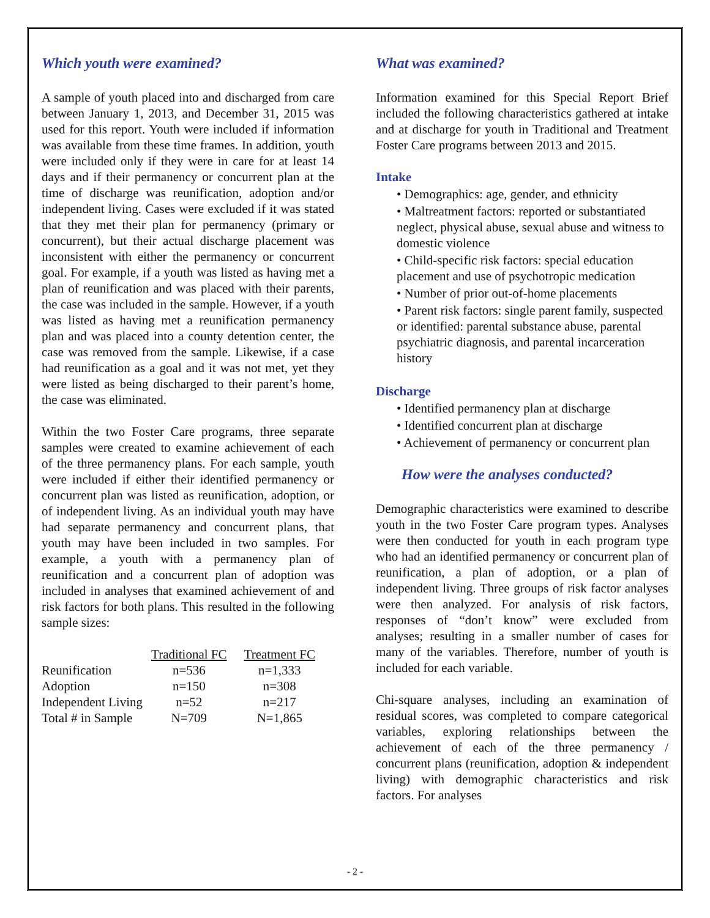Which youth were examined?
A sample of youth placed into and discharged from care between January 1, 2013, and December 31, 2015 was used for this report. Youth were included if information was available from these time frames. In addition, youth were included only if they were in care for at least 14 days and if their permanency or concurrent plan at the time of discharge was reunification, adoption and/or independent living. Cases were excluded if it was stated that they met their plan for permanency (primary or concurrent), but their actual discharge placement was inconsistent with either the permanency or concurrent goal. For example, if a youth was listed as having met a plan of reunification and was placed with their parents, the case was included in the sample. However, if a youth was listed as having met a reunification permanency plan and was placed into a county detention center, the case was removed from the sample. Likewise, if a case had reunification as a goal and it was not met, yet they were listed as being discharged to their parent’s home, the case was eliminated.
Within the two Foster Care programs, three separate samples were created to examine achievement of each of the three permanency plans. For each sample, youth were included if either their identified permanency or concurrent plan was listed as reunification, adoption, or of independent living. As an individual youth may have had separate permanency and concurrent plans, that youth may have been included in two samples. For example, a youth with a permanency plan of reunification and a concurrent plan of adoption was included in analyses that examined achievement of and risk factors for both plans. This resulted in the following sample sizes:
| | Traditional FC | Treatment FC |
| Reunification | n=536 | n=1,333 |
| Adoption | n=150 | n=308 |
| Independent Living | n=52 | n=217 |
| Total # in Sample | N=709 | N=1,865 |
What was examined?
Information examined for this Special Report Brief included the following characteristics gathered at intake and at discharge for youth in Traditional and Treatment Foster Care programs between 2013 and 2015.
Intake
• Demographics: age, gender, and ethnicity
• Maltreatment factors: reported or substantiated neglect, physical abuse, sexual abuse and witness to domestic violence
• Child-specific risk factors: special education placement and use of psychotropic medication
• Number of prior out-of-home placements
• Parent risk factors: single parent family, suspected or identified: parental substance abuse, parental psychiatric diagnosis, and parental incarceration history
Discharge
• Identified permanency plan at discharge
• Identified concurrent plan at discharge
• Achievement of permanency or concurrent plan
How were the analyses conducted?
Demographic characteristics were examined to describe youth in the two Foster Care program types. Analyses were then conducted for youth in each program type who had an identified permanency or concurrent plan of reunification, a plan of adoption, or a plan of independent living. Three groups of risk factor analyses were then analyzed. For analysis of risk factors, responses of “don’t know” were excluded from analyses; resulting in a smaller number of cases for many of the variables. Therefore, number of youth is included for each variable.
Chi-square analyses, including an examination of residual scores, was completed to compare categorical variables, exploring relationships between the achievement of each of the three permanency / concurrent plans (reunification, adoption & independent living) with demographic characteristics and risk factors. For analyses
- 2 -